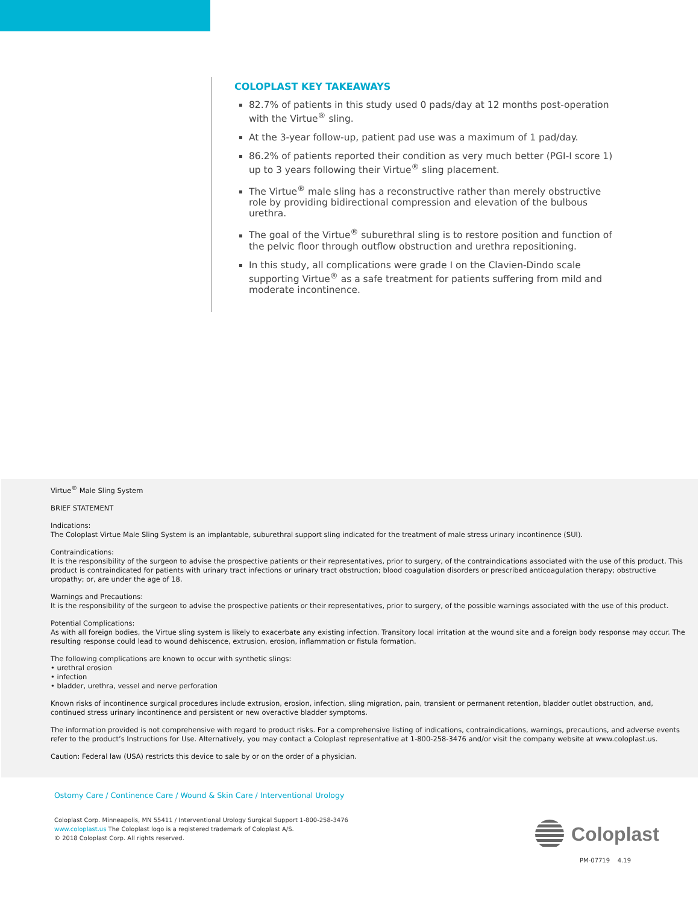COLOPLAST KEY TAKEAWAYS
82.7% of patients in this study used 0 pads/day at 12 months post-operation with the Virtue<sup>®</sup> sling.
At the 3-year follow-up, patient pad use was a maximum of 1 pad/day.
86.2% of patients reported their condition as very much better (PGI-I score 1) up to 3 years following their Virtue<sup>®</sup> sling placement.
The Virtue<sup>®</sup> male sling has a reconstructive rather than merely obstructive role by providing bidirectional compression and elevation of the bulbous urethra.
The goal of the Virtue<sup>®</sup> suburethral sling is to restore position and function of the pelvic floor through outflow obstruction and urethra repositioning.
In this study, all complications were grade I on the Clavien-Dindo scale supporting Virtue<sup>®</sup> as a safe treatment for patients suffering from mild and moderate incontinence.
Virtue<sup>®</sup> Male Sling System
BRIEF STATEMENT
Indications:
The Coloplast Virtue Male Sling System is an implantable, suburethral support sling indicated for the treatment of male stress urinary incontinence (SUI).
Contraindications:
It is the responsibility of the surgeon to advise the prospective patients or their representatives, prior to surgery, of the contraindications associated with the use of this product. This product is contraindicated for patients with urinary tract infections or urinary tract obstruction; blood coagulation disorders or prescribed anticoagulation therapy; obstructive uropathy; or, are under the age of 18.
Warnings and Precautions:
It is the responsibility of the surgeon to advise the prospective patients or their representatives, prior to surgery, of the possible warnings associated with the use of this product.
Potential Complications:
As with all foreign bodies, the Virtue sling system is likely to exacerbate any existing infection. Transitory local irritation at the wound site and a foreign body response may occur. The resulting response could lead to wound dehiscence, extrusion, erosion, inflammation or fistula formation.
The following complications are known to occur with synthetic slings:
• urethral erosion
• infection
• bladder, urethra, vessel and nerve perforation
Known risks of incontinence surgical procedures include extrusion, erosion, infection, sling migration, pain, transient or permanent retention, bladder outlet obstruction, and, continued stress urinary incontinence and persistent or new overactive bladder symptoms.
The information provided is not comprehensive with regard to product risks. For a comprehensive listing of indications, contraindications, warnings, precautions, and adverse events refer to the product’s Instructions for Use. Alternatively, you may contact a Coloplast representative at 1-800-258-3476 and/or visit the company website at www.coloplast.us.
Caution: Federal law (USA) restricts this device to sale by or on the order of a physician.
Ostomy Care / Continence Care / Wound & Skin Care / Interventional Urology
Coloplast Corp. Minneapolis, MN 55411 / Interventional Urology Surgical Support 1-800-258-3476
www.coloplast.us The Coloplast logo is a registered trademark of Coloplast A/S.
© 2018 Coloplast Corp. All rights reserved.
Coloplast
PM-07719 4.19